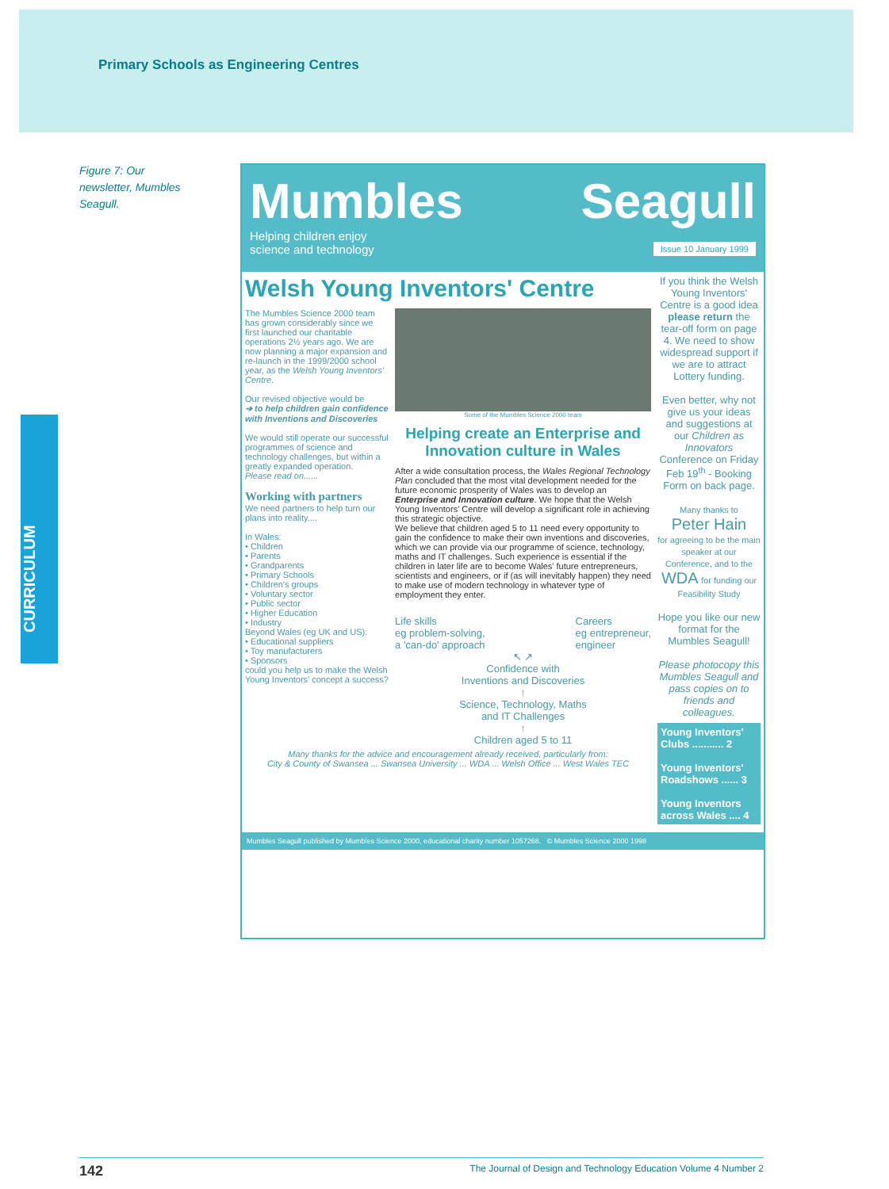Primary Schools as Engineering Centres
Figure 7: Our newsletter, Mumbles Seagull.
CURRICULUM
Mumbles Seagull
Helping children enjoy
science and technology Issue 10 January 1999
Welsh Young Inventors' Centre
The Mumbles Science 2000 team has grown considerably since we first launched our charitable operations 2½ years ago. We are now planning a major expansion and re-launch in the 1999/2000 school year, as the Welsh Young Inventors' Centre.
Our revised objective would be
➔ to help children gain confidence with Inventions and Discoveries
We would still operate our successful programmes of science and technology challenges, but within a greatly expanded operation.
Please read on......
Working with partners
We need partners to help turn our plans into reality....
In Wales:
• Children
• Parents
• Grandparents
• Primary Schools
• Children's groups
• Voluntary sector
• Public sector
• Higher Education
• Industry
Beyond Wales (eg UK and US):
• Educational suppliers
• Toy manufacturers
• Sponsors
could you help us to make the Welsh Young Inventors' concept a success?
Some of the Mumbles Science 2000 team
Helping create an Enterprise and Innovation culture in Wales
After a wide consultation process, the Wales Regional Technology Plan concluded that the most vital development needed for the future economic prosperity of Wales was to develop an Enterprise and Innovation culture. We hope that the Welsh Young Inventors' Centre will develop a significant role in achieving this strategic objective.
We believe that children aged 5 to 11 need every opportunity to gain the confidence to make their own inventions and discoveries, which we can provide via our programme of science, technology, maths and IT challenges. Such experience is essential if the children in later life are to become Wales' future entrepreneurs, scientists and engineers, or if (as will inevitably happen) they need to make use of modern technology in whatever type of employment they enter.
Life skills
eg problem-solving,
a 'can-do' approach Careers
eg entrepreneur,
engineer
↖ ↗
Confidence with
Inventions and Discoveries
↑
Science, Technology, Maths
and IT Challenges
↑
Children aged 5 to 11
Many thanks for the advice and encouragement already received, particularly from:
City & County of Swansea ... Swansea University ... WDA ... Welsh Office ... West Wales TEC
If you think the Welsh Young Inventors' Centre is a good idea please return the tear-off form on page 4. We need to show widespread support if we are to attract Lottery funding.
Even better, why not give us your ideas and suggestions at our Children as Innovators Conference on Friday Feb 19<sup>th</sup> - Booking Form on back page.
Many thanks to
Peter Hain
for agreeing to be the main speaker at our Conference, and to the WDA for funding our Feasibility Study
Hope you like our new format for the Mumbles Seagull!
Please photocopy this Mumbles Seagull and pass copies on to friends and colleagues.
Young Inventors' Clubs ........... 2
Young Inventors' Roadshows ...... 3
Young Inventors across Wales .... 4
Mumbles Seagull published by Mumbles Science 2000, educational charity number 1057268. © Mumbles Science 2000 1998
142 The Journal of Design and Technology Education Volume 4 Number 2